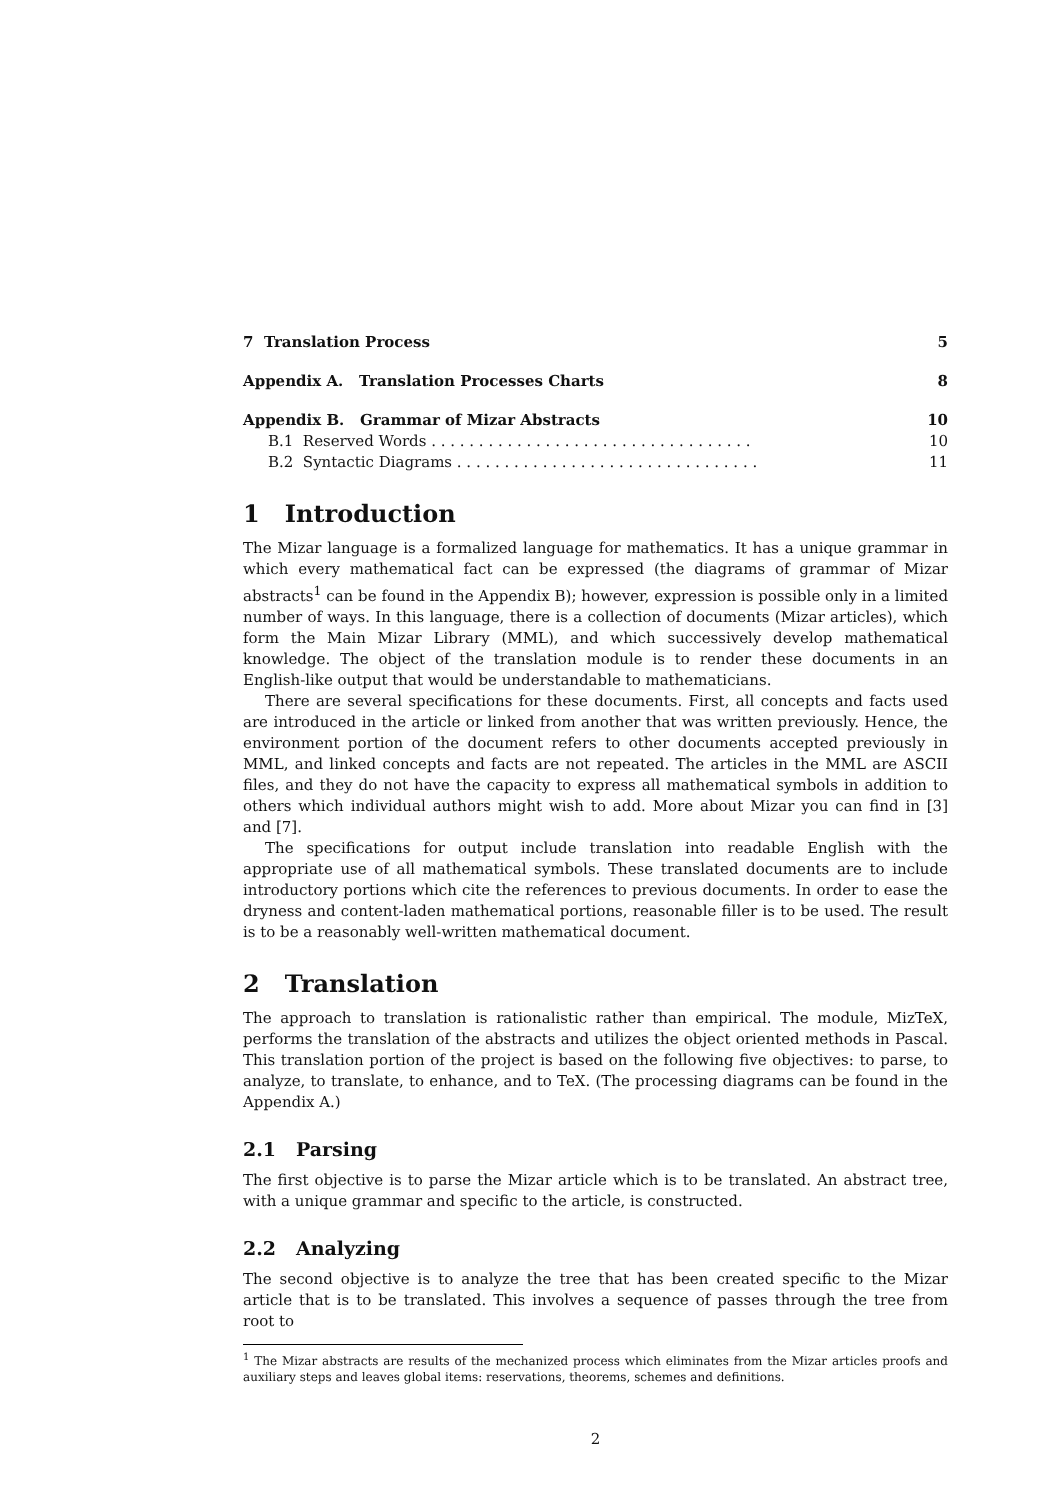7 Translation Process 5
Appendix A. Translation Processes Charts 8
Appendix B. Grammar of Mizar Abstracts 10
B.1 Reserved Words . . . . . . . . . . . . . . . . . . . . . . . . . . . . . . . . . . 10
B.2 Syntactic Diagrams . . . . . . . . . . . . . . . . . . . . . . . . . . . . . . . . 11
1 Introduction
The Mizar language is a formalized language for mathematics. It has a unique grammar in which every mathematical fact can be expressed (the diagrams of grammar of Mizar abstracts<sup>1</sup> can be found in the Appendix B); however, expression is possible only in a limited number of ways. In this language, there is a collection of documents (Mizar articles), which form the Main Mizar Library (MML), and which successively develop mathematical knowledge. The object of the translation module is to render these documents in an English-like output that would be understandable to mathematicians.
There are several specifications for these documents. First, all concepts and facts used are introduced in the article or linked from another that was written previously. Hence, the environment portion of the document refers to other documents accepted previously in MML, and linked concepts and facts are not repeated. The articles in the MML are ASCII files, and they do not have the capacity to express all mathematical symbols in addition to others which individual authors might wish to add. More about Mizar you can find in [3] and [7].
The specifications for output include translation into readable English with the appropriate use of all mathematical symbols. These translated documents are to include introductory portions which cite the references to previous documents. In order to ease the dryness and content-laden mathematical portions, reasonable filler is to be used. The result is to be a reasonably well-written mathematical document.
2 Translation
The approach to translation is rationalistic rather than empirical. The module, MizTeX, performs the translation of the abstracts and utilizes the object oriented methods in Pascal. This translation portion of the project is based on the following five objectives: to parse, to analyze, to translate, to enhance, and to TeX. (The processing diagrams can be found in the Appendix A.)
2.1 Parsing
The first objective is to parse the Mizar article which is to be translated. An abstract tree, with a unique grammar and specific to the article, is constructed.
2.2 Analyzing
The second objective is to analyze the tree that has been created specific to the Mizar article that is to be translated. This involves a sequence of passes through the tree from root to
<sup>1</sup> The Mizar abstracts are results of the mechanized process which eliminates from the Mizar articles proofs and auxiliary steps and leaves global items: reservations, theorems, schemes and definitions.
2